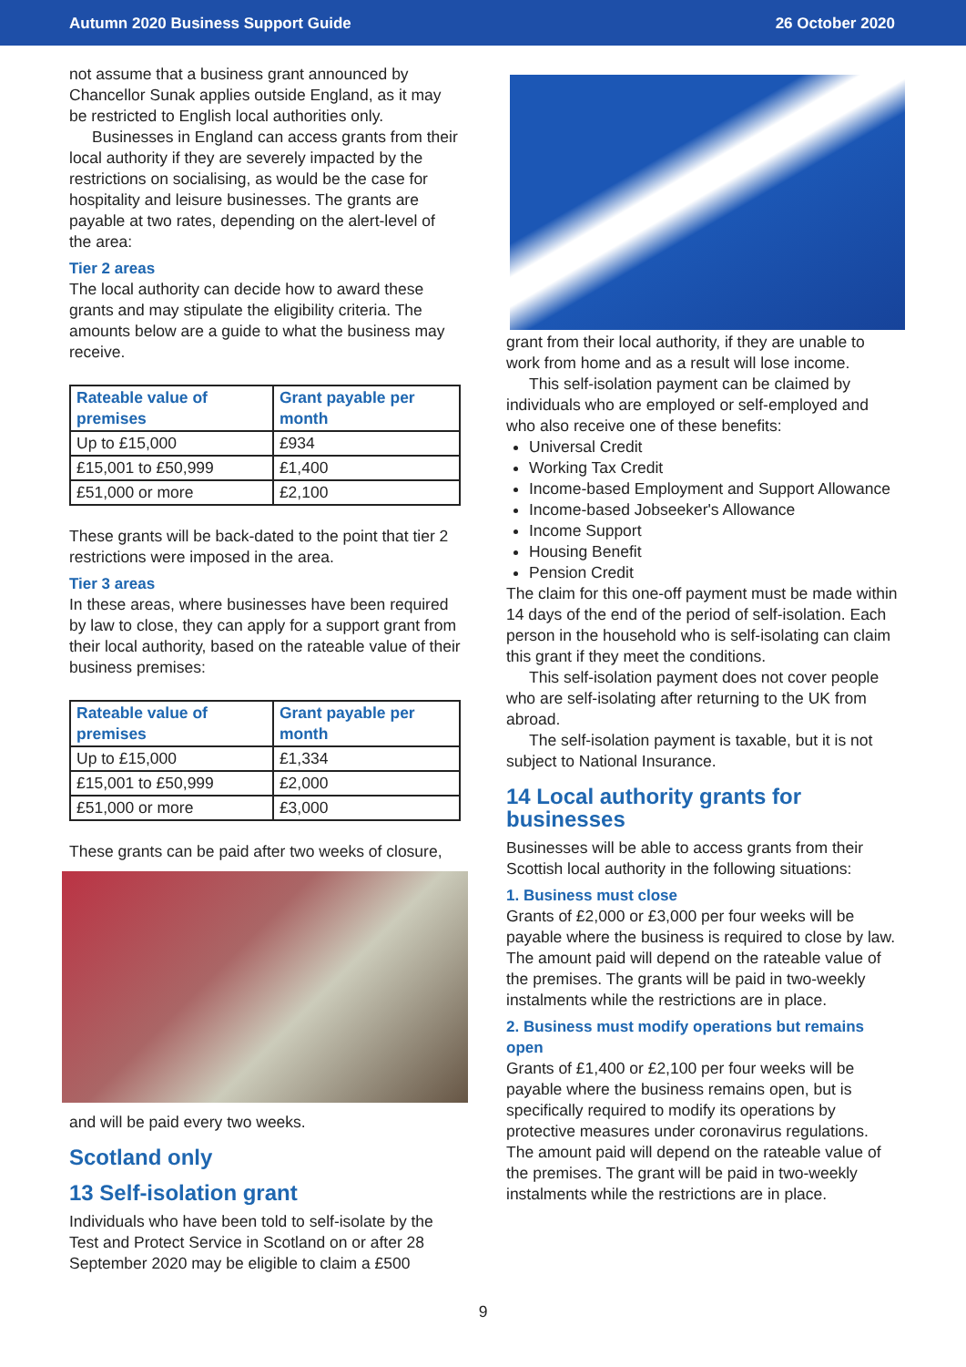Autumn 2020 Business Support Guide 26 October 2020
not assume that a business grant announced by Chancellor Sunak applies outside England, as it may be restricted to English local authorities only.
Businesses in England can access grants from their local authority if they are severely impacted by the restrictions on socialising, as would be the case for hospitality and leisure businesses. The grants are payable at two rates, depending on the alert-level of the area:
Tier 2 areas
The local authority can decide how to award these grants and may stipulate the eligibility criteria. The amounts below are a guide to what the business may receive.
| Rateable value of premises | Grant payable per month |
| --- | --- |
| Up to £15,000 | £934 |
| £15,001 to £50,999 | £1,400 |
| £51,000 or more | £2,100 |
These grants will be back-dated to the point that tier 2 restrictions were imposed in the area.
Tier 3 areas
In these areas, where businesses have been required by law to close, they can apply for a support grant from their local authority, based on the rateable value of their business premises:
| Rateable value of premises | Grant payable per month |
| --- | --- |
| Up to £15,000 | £1,334 |
| £15,001 to £50,999 | £2,000 |
| £51,000 or more | £3,000 |
These grants can be paid after two weeks of closure,
and will be paid every two weeks.
Scotland only
13 Self-isolation grant
Individuals who have been told to self-isolate by the Test and Protect Service in Scotland on or after 28 September 2020 may be eligible to claim a £500
grant from their local authority, if they are unable to work from home and as a result will lose income.
This self-isolation payment can be claimed by individuals who are employed or self-employed and who also receive one of these benefits:
Universal Credit
Working Tax Credit
Income-based Employment and Support Allowance
Income-based Jobseeker's Allowance
Income Support
Housing Benefit
Pension Credit
The claim for this one-off payment must be made within 14 days of the end of the period of self-isolation. Each person in the household who is self-isolating can claim this grant if they meet the conditions.
This self-isolation payment does not cover people who are self-isolating after returning to the UK from abroad.
The self-isolation payment is taxable, but it is not subject to National Insurance.
14 Local authority grants for businesses
Businesses will be able to access grants from their Scottish local authority in the following situations:
1. Business must close
Grants of £2,000 or £3,000 per four weeks will be payable where the business is required to close by law. The amount paid will depend on the rateable value of the premises. The grants will be paid in two-weekly instalments while the restrictions are in place.
2. Business must modify operations but remains open
Grants of £1,400 or £2,100 per four weeks will be payable where the business remains open, but is specifically required to modify its operations by protective measures under coronavirus regulations. The amount paid will depend on the rateable value of the premises. The grant will be paid in two-weekly instalments while the restrictions are in place.
9